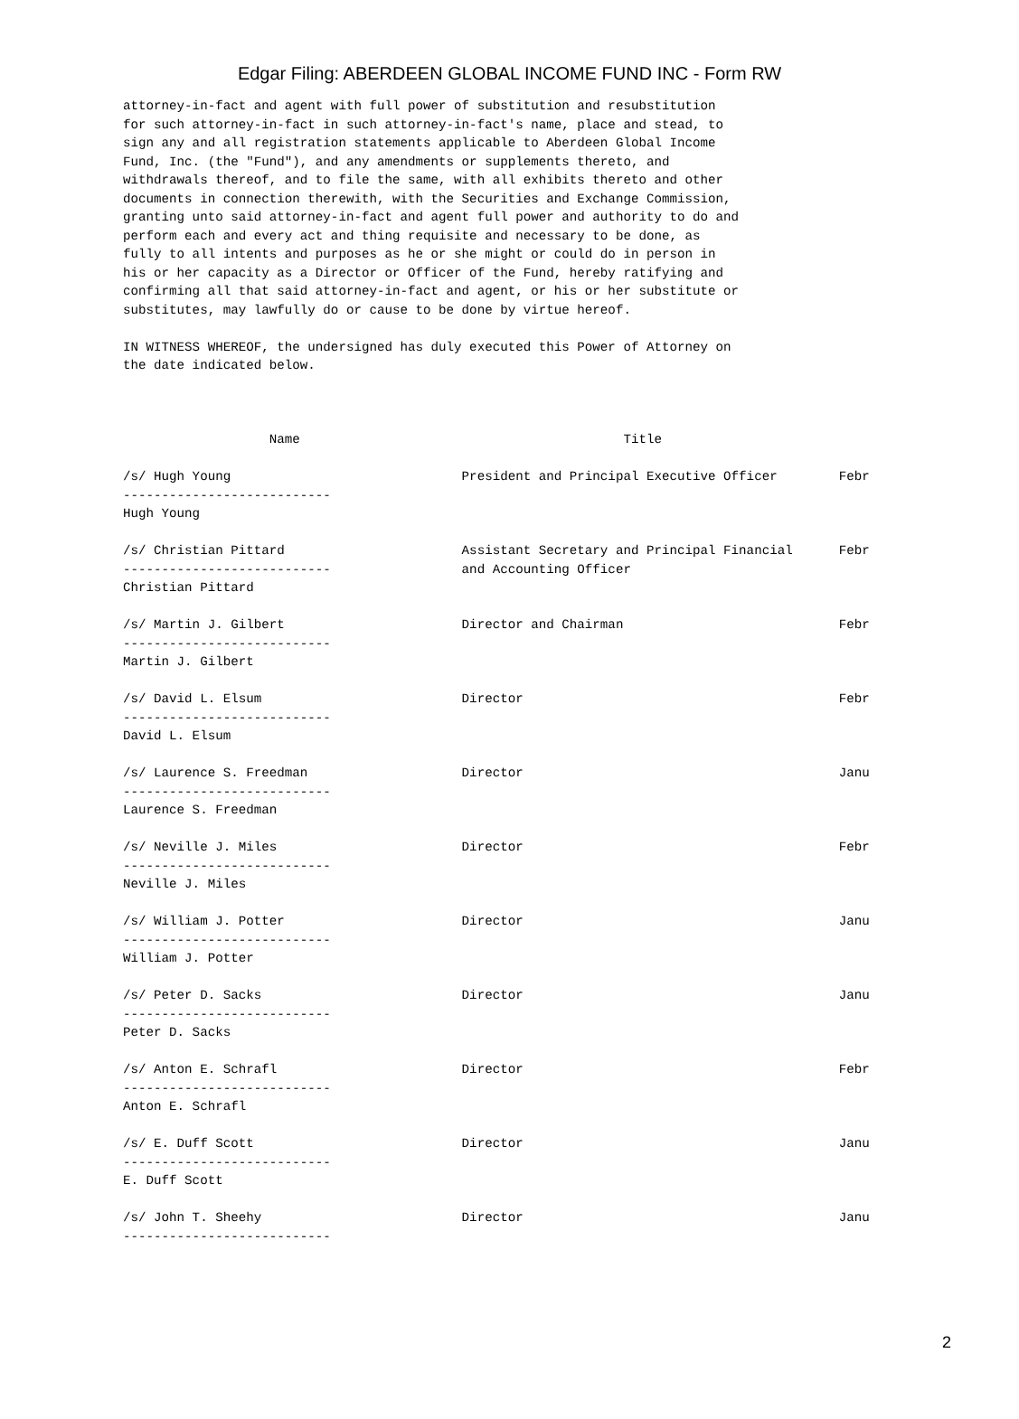Edgar Filing: ABERDEEN GLOBAL INCOME FUND INC - Form RW
attorney-in-fact and agent with full power of substitution and resubstitution
for such attorney-in-fact in such attorney-in-fact's name, place and stead, to
sign any and all registration statements applicable to Aberdeen Global Income
Fund, Inc. (the "Fund"), and any amendments or supplements thereto, and
withdrawals thereof, and to file the same, with all exhibits thereto and other
documents in connection therewith, with the Securities and Exchange Commission,
granting unto said attorney-in-fact and agent full power and authority to do and
perform each and every act and thing requisite and necessary to be done, as
fully to all intents and purposes as he or she might or could do in person in
his or her capacity as a Director or Officer of the Fund, hereby ratifying and
confirming all that said attorney-in-fact and agent, or his or her substitute or
substitutes, may lawfully do or cause to be done by virtue hereof.

IN WITNESS WHEREOF, the undersigned has duly executed this Power of Attorney on
the date indicated below.



                   Name                                          Title

/s/ Hugh Young                              President and Principal Executive Officer        Febr
---------------------------
Hugh Young

/s/ Christian Pittard                       Assistant Secretary and Principal Financial      Febr
---------------------------                 and Accounting Officer
Christian Pittard

/s/ Martin J. Gilbert                       Director and Chairman                            Febr
---------------------------
Martin J. Gilbert

/s/ David L. Elsum                          Director                                         Febr
---------------------------
David L. Elsum

/s/ Laurence S. Freedman                    Director                                         Janu
---------------------------
Laurence S. Freedman

/s/ Neville J. Miles                        Director                                         Febr
---------------------------
Neville J. Miles

/s/ William J. Potter                       Director                                         Janu
---------------------------
William J. Potter

/s/ Peter D. Sacks                          Director                                         Janu
---------------------------
Peter D. Sacks

/s/ Anton E. Schrafl                        Director                                         Febr
---------------------------
Anton E. Schrafl

/s/ E. Duff Scott                           Director                                         Janu
---------------------------
E. Duff Scott

/s/ John T. Sheehy                          Director                                         Janu
---------------------------
2